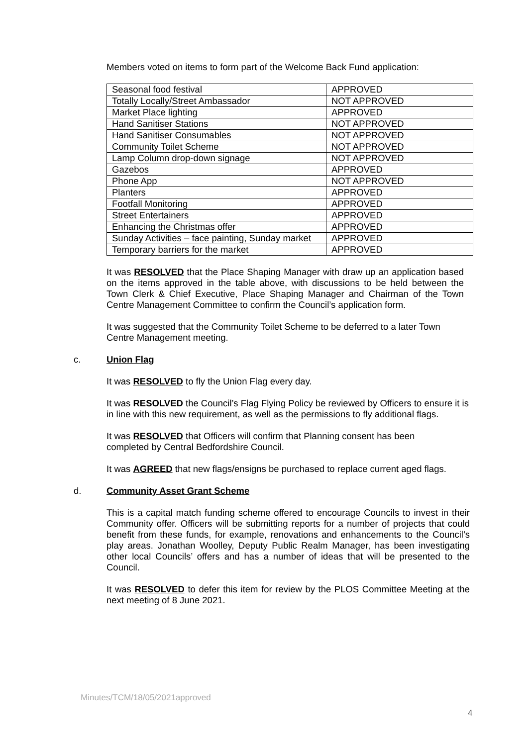Members voted on items to form part of the Welcome Back Fund application:
| Seasonal food festival | APPROVED |
| Totally Locally/Street Ambassador | NOT APPROVED |
| Market Place lighting | APPROVED |
| Hand Sanitiser Stations | NOT APPROVED |
| Hand Sanitiser Consumables | NOT APPROVED |
| Community Toilet Scheme | NOT APPROVED |
| Lamp Column drop-down signage | NOT APPROVED |
| Gazebos | APPROVED |
| Phone App | NOT APPROVED |
| Planters | APPROVED |
| Footfall Monitoring | APPROVED |
| Street Entertainers | APPROVED |
| Enhancing the Christmas offer | APPROVED |
| Sunday Activities – face painting, Sunday market | APPROVED |
| Temporary barriers for the market | APPROVED |
It was RESOLVED that the Place Shaping Manager with draw up an application based on the items approved in the table above, with discussions to be held between the Town Clerk & Chief Executive, Place Shaping Manager and Chairman of the Town Centre Management Committee to confirm the Council’s application form.
It was suggested that the Community Toilet Scheme to be deferred to a later Town Centre Management meeting.
c. Union Flag
It was RESOLVED to fly the Union Flag every day.
It was RESOLVED the Council’s Flag Flying Policy be reviewed by Officers to ensure it is in line with this new requirement, as well as the permissions to fly additional flags.
It was RESOLVED that Officers will confirm that Planning consent has been completed by Central Bedfordshire Council.
It was AGREED that new flags/ensigns be purchased to replace current aged flags.
d. Community Asset Grant Scheme
This is a capital match funding scheme offered to encourage Councils to invest in their Community offer. Officers will be submitting reports for a number of projects that could benefit from these funds, for example, renovations and enhancements to the Council’s play areas. Jonathan Woolley, Deputy Public Realm Manager, has been investigating other local Councils’ offers and has a number of ideas that will be presented to the Council.
It was RESOLVED to defer this item for review by the PLOS Committee Meeting at the next meeting of 8 June 2021.
Minutes/TCM/18/05/2021approved
4